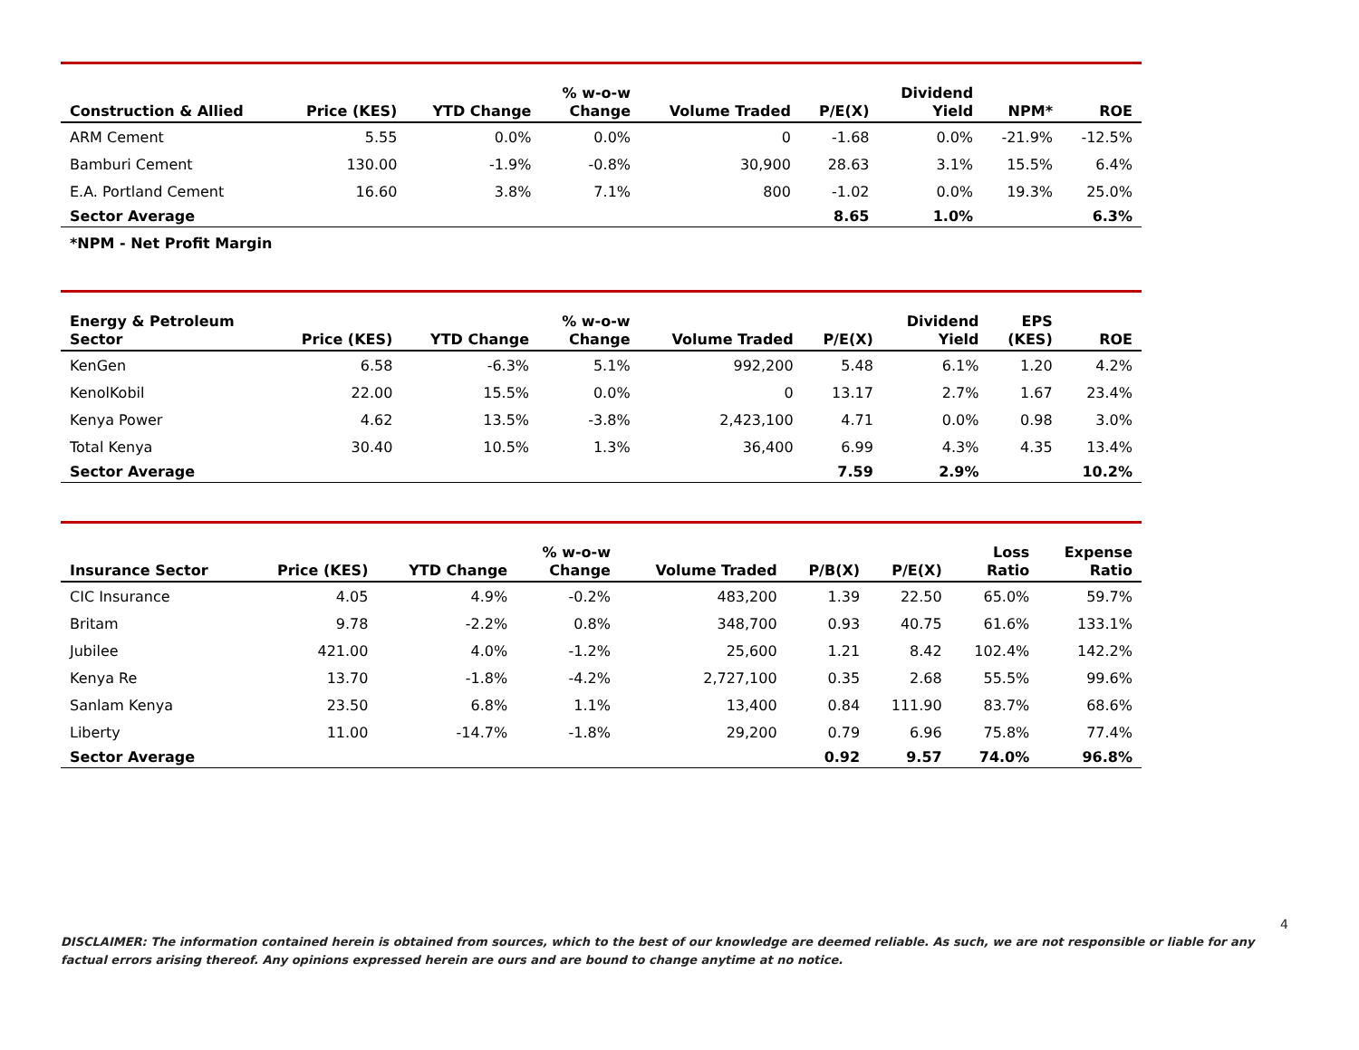| Construction & Allied | Price (KES) | YTD Change | % w-o-w Change | Volume Traded | P/E(X) | Dividend Yield | NPM* | ROE |
| --- | --- | --- | --- | --- | --- | --- | --- | --- |
| ARM Cement | 5.55 | 0.0% | 0.0% | 0 | -1.68 | 0.0% | -21.9% | -12.5% |
| Bamburi Cement | 130.00 | -1.9% | -0.8% | 30,900 | 28.63 | 3.1% | 15.5% | 6.4% |
| E.A. Portland Cement | 16.60 | 3.8% | 7.1% | 800 | -1.02 | 0.0% | 19.3% | 25.0% |
| Sector Average | | | | | 8.65 | 1.0% | | 6.3% |
*NPM - Net Profit Margin
| Energy & Petroleum Sector | Price (KES) | YTD Change | % w-o-w Change | Volume Traded | P/E(X) | Dividend Yield | EPS (KES) | ROE |
| --- | --- | --- | --- | --- | --- | --- | --- | --- |
| KenGen | 6.58 | -6.3% | 5.1% | 992,200 | 5.48 | 6.1% | 1.20 | 4.2% |
| KenolKobil | 22.00 | 15.5% | 0.0% | 0 | 13.17 | 2.7% | 1.67 | 23.4% |
| Kenya Power | 4.62 | 13.5% | -3.8% | 2,423,100 | 4.71 | 0.0% | 0.98 | 3.0% |
| Total Kenya | 30.40 | 10.5% | 1.3% | 36,400 | 6.99 | 4.3% | 4.35 | 13.4% |
| Sector Average | | | | | 7.59 | 2.9% | | 10.2% |
| Insurance Sector | Price (KES) | YTD Change | % w-o-w Change | Volume Traded | P/B(X) | P/E(X) | Loss Ratio | Expense Ratio |
| --- | --- | --- | --- | --- | --- | --- | --- | --- |
| CIC Insurance | 4.05 | 4.9% | -0.2% | 483,200 | 1.39 | 22.50 | 65.0% | 59.7% |
| Britam | 9.78 | -2.2% | 0.8% | 348,700 | 0.93 | 40.75 | 61.6% | 133.1% |
| Jubilee | 421.00 | 4.0% | -1.2% | 25,600 | 1.21 | 8.42 | 102.4% | 142.2% |
| Kenya Re | 13.70 | -1.8% | -4.2% | 2,727,100 | 0.35 | 2.68 | 55.5% | 99.6% |
| Sanlam Kenya | 23.50 | 6.8% | 1.1% | 13,400 | 0.84 | 111.90 | 83.7% | 68.6% |
| Liberty | 11.00 | -14.7% | -1.8% | 29,200 | 0.79 | 6.96 | 75.8% | 77.4% |
| Sector Average | | | | | 0.92 | 9.57 | 74.0% | 96.8% |
4
DISCLAIMER: The information contained herein is obtained from sources, which to the best of our knowledge are deemed reliable. As such, we are not responsible or liable for any factual errors arising thereof. Any opinions expressed herein are ours and are bound to change anytime at no notice.